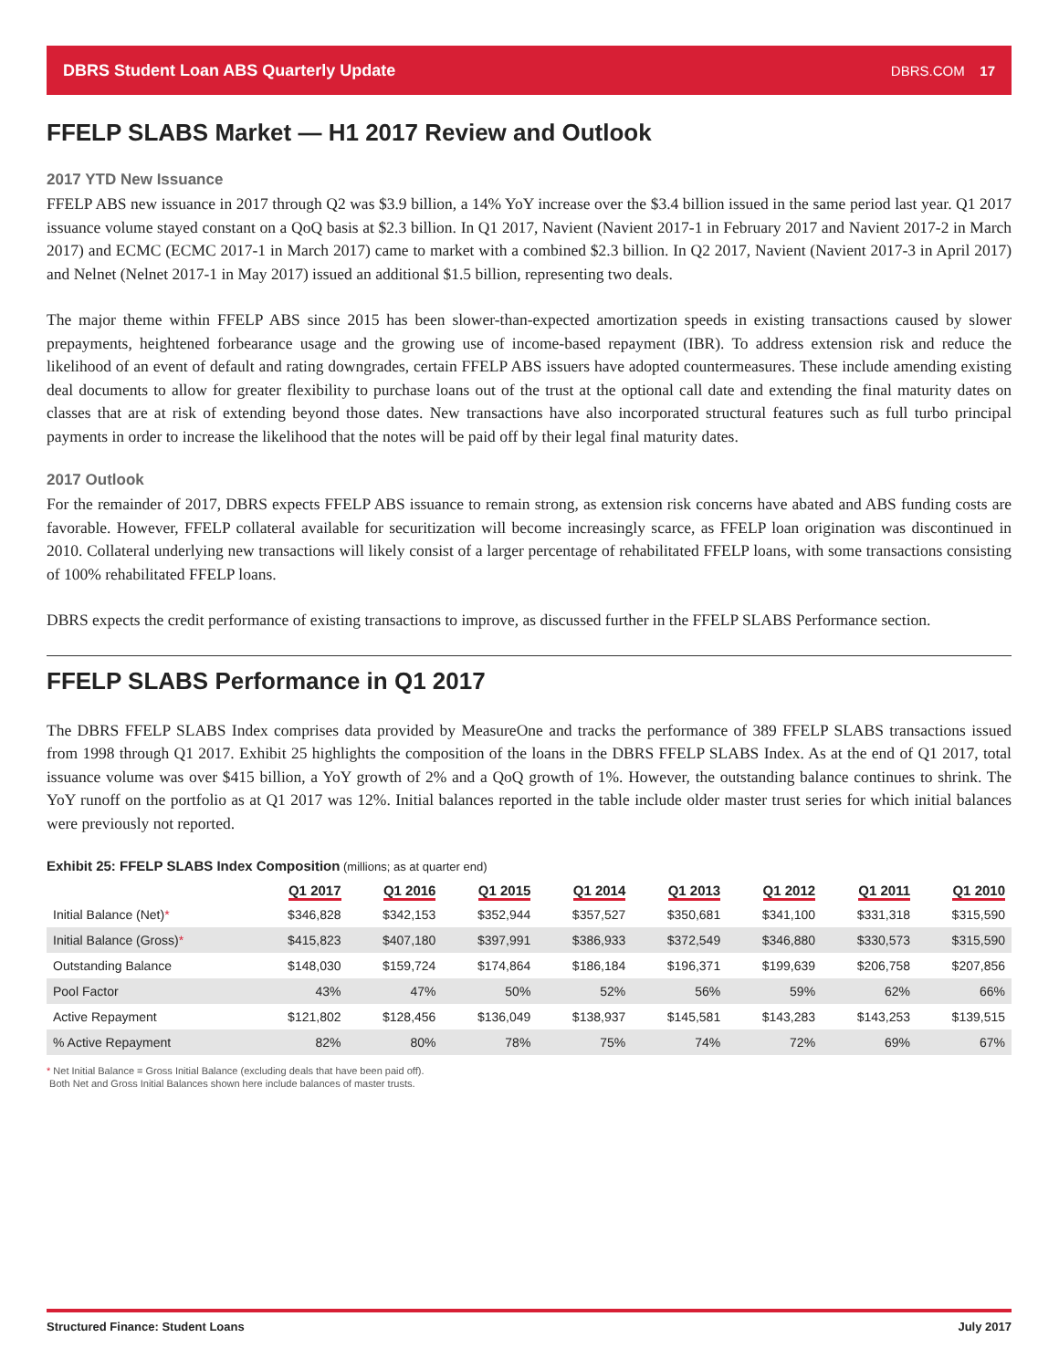DBRS Student Loan ABS Quarterly Update DBRS.COM 17
FFELP SLABS Market — H1 2017 Review and Outlook
2017 YTD New Issuance
FFELP ABS new issuance in 2017 through Q2 was $3.9 billion, a 14% YoY increase over the $3.4 billion issued in the same period last year. Q1 2017 issuance volume stayed constant on a QoQ basis at $2.3 billion. In Q1 2017, Navient (Navient 2017-1 in February 2017 and Navient 2017-2 in March 2017) and ECMC (ECMC 2017-1 in March 2017) came to market with a combined $2.3 billion. In Q2 2017, Navient (Navient 2017-3 in April 2017) and Nelnet (Nelnet 2017-1 in May 2017) issued an additional $1.5 billion, representing two deals.
The major theme within FFELP ABS since 2015 has been slower-than-expected amortization speeds in existing transactions caused by slower prepayments, heightened forbearance usage and the growing use of income-based repayment (IBR). To address extension risk and reduce the likelihood of an event of default and rating downgrades, certain FFELP ABS issuers have adopted countermeasures. These include amending existing deal documents to allow for greater flexibility to purchase loans out of the trust at the optional call date and extending the final maturity dates on classes that are at risk of extending beyond those dates. New transactions have also incorporated structural features such as full turbo principal payments in order to increase the likelihood that the notes will be paid off by their legal final maturity dates.
2017 Outlook
For the remainder of 2017, DBRS expects FFELP ABS issuance to remain strong, as extension risk concerns have abated and ABS funding costs are favorable. However, FFELP collateral available for securitization will become increasingly scarce, as FFELP loan origination was discontinued in 2010. Collateral underlying new transactions will likely consist of a larger percentage of rehabilitated FFELP loans, with some transactions consisting of 100% rehabilitated FFELP loans.
DBRS expects the credit performance of existing transactions to improve, as discussed further in the FFELP SLABS Performance section.
FFELP SLABS Performance in Q1 2017
The DBRS FFELP SLABS Index comprises data provided by MeasureOne and tracks the performance of 389 FFELP SLABS transactions issued from 1998 through Q1 2017. Exhibit 25 highlights the composition of the loans in the DBRS FFELP SLABS Index. As at the end of Q1 2017, total issuance volume was over $415 billion, a YoY growth of 2% and a QoQ growth of 1%. However, the outstanding balance continues to shrink. The YoY runoff on the portfolio as at Q1 2017 was 12%. Initial balances reported in the table include older master trust series for which initial balances were previously not reported.
Exhibit 25: FFELP SLABS Index Composition (millions; as at quarter end)
| | Q1 2017 | Q1 2016 | Q1 2015 | Q1 2014 | Q1 2013 | Q1 2012 | Q1 2011 | Q1 2010 |
| --- | --- | --- | --- | --- | --- | --- | --- | --- |
| Initial Balance (Net) * | $346,828 | $342,153 | $352,944 | $357,527 | $350,681 | $341,100 | $331,318 | $315,590 |
| Initial Balance (Gross) * | $415,823 | $407,180 | $397,991 | $386,933 | $372,549 | $346,880 | $330,573 | $315,590 |
| Outstanding Balance | $148,030 | $159,724 | $174,864 | $186,184 | $196,371 | $199,639 | $206,758 | $207,856 |
| Pool Factor | 43% | 47% | 50% | 52% | 56% | 59% | 62% | 66% |
| Active Repayment | $121,802 | $128,456 | $136,049 | $138,937 | $145,581 | $143,283 | $143,253 | $139,515 |
| % Active Repayment | 82% | 80% | 78% | 75% | 74% | 72% | 69% | 67% |
* Net Initial Balance = Gross Initial Balance (excluding deals that have been paid off).
Both Net and Gross Initial Balances shown here include balances of master trusts.
Structured Finance: Student Loans July 2017